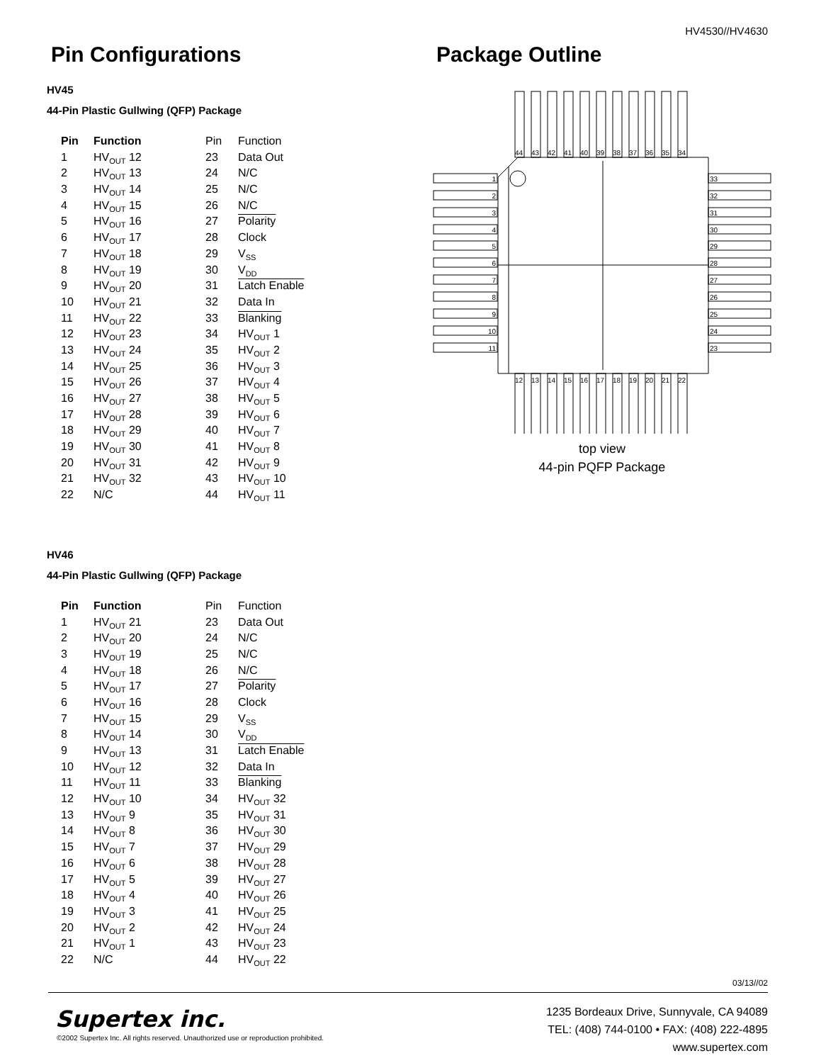HV4530//HV4630
Pin Configurations
HV45
44-Pin Plastic Gullwing (QFP) Package
| Pin | Function | Pin | Function |
| 1 | HV<sub>OUT</sub> 12 | 23 | Data Out |
| 2 | HV<sub>OUT</sub> 13 | 24 | N/C |
| 3 | HV<sub>OUT</sub> 14 | 25 | N/C |
| 4 | HV<sub>OUT</sub> 15 | 26 | N/C |
| 5 | HV<sub>OUT</sub> 16 | 27 | Polarity |
| 6 | HV<sub>OUT</sub> 17 | 28 | Clock |
| 7 | HV<sub>OUT</sub> 18 | 29 | V<sub>SS</sub> |
| 8 | HV<sub>OUT</sub> 19 | 30 | V<sub>DD</sub> |
| 9 | HV<sub>OUT</sub> 20 | 31 | Latch Enable |
| 10 | HV<sub>OUT</sub> 21 | 32 | Data In |
| 11 | HV<sub>OUT</sub> 22 | 33 | Blanking |
| 12 | HV<sub>OUT</sub> 23 | 34 | HV<sub>OUT</sub> 1 |
| 13 | HV<sub>OUT</sub> 24 | 35 | HV<sub>OUT</sub> 2 |
| 14 | HV<sub>OUT</sub> 25 | 36 | HV<sub>OUT</sub> 3 |
| 15 | HV<sub>OUT</sub> 26 | 37 | HV<sub>OUT</sub> 4 |
| 16 | HV<sub>OUT</sub> 27 | 38 | HV<sub>OUT</sub> 5 |
| 17 | HV<sub>OUT</sub> 28 | 39 | HV<sub>OUT</sub> 6 |
| 18 | HV<sub>OUT</sub> 29 | 40 | HV<sub>OUT</sub> 7 |
| 19 | HV<sub>OUT</sub> 30 | 41 | HV<sub>OUT</sub> 8 |
| 20 | HV<sub>OUT</sub> 31 | 42 | HV<sub>OUT</sub> 9 |
| 21 | HV<sub>OUT</sub> 32 | 43 | HV<sub>OUT</sub> 10 |
| 22 | N/C | 44 | HV<sub>OUT</sub> 11 |
HV46
44-Pin Plastic Gullwing (QFP) Package
| Pin | Function | Pin | Function |
| 1 | HV<sub>OUT</sub> 21 | 23 | Data Out |
| 2 | HV<sub>OUT</sub> 20 | 24 | N/C |
| 3 | HV<sub>OUT</sub> 19 | 25 | N/C |
| 4 | HV<sub>OUT</sub> 18 | 26 | N/C |
| 5 | HV<sub>OUT</sub> 17 | 27 | Polarity |
| 6 | HV<sub>OUT</sub> 16 | 28 | Clock |
| 7 | HV<sub>OUT</sub> 15 | 29 | V<sub>SS</sub> |
| 8 | HV<sub>OUT</sub> 14 | 30 | V<sub>DD</sub> |
| 9 | HV<sub>OUT</sub> 13 | 31 | Latch Enable |
| 10 | HV<sub>OUT</sub> 12 | 32 | Data In |
| 11 | HV<sub>OUT</sub> 11 | 33 | Blanking |
| 12 | HV<sub>OUT</sub> 10 | 34 | HV<sub>OUT</sub> 32 |
| 13 | HV<sub>OUT</sub> 9 | 35 | HV<sub>OUT</sub> 31 |
| 14 | HV<sub>OUT</sub> 8 | 36 | HV<sub>OUT</sub> 30 |
| 15 | HV<sub>OUT</sub> 7 | 37 | HV<sub>OUT</sub> 29 |
| 16 | HV<sub>OUT</sub> 6 | 38 | HV<sub>OUT</sub> 28 |
| 17 | HV<sub>OUT</sub> 5 | 39 | HV<sub>OUT</sub> 27 |
| 18 | HV<sub>OUT</sub> 4 | 40 | HV<sub>OUT</sub> 26 |
| 19 | HV<sub>OUT</sub> 3 | 41 | HV<sub>OUT</sub> 25 |
| 20 | HV<sub>OUT</sub> 2 | 42 | HV<sub>OUT</sub> 24 |
| 21 | HV<sub>OUT</sub> 1 | 43 | HV<sub>OUT</sub> 23 |
| 22 | N/C | 44 | HV<sub>OUT</sub> 22 |
Package Outline
1
2
3
4
5
6
7
8
9
10
11
33
32
31
30
29
28
27
26
25
24
23
44
43
42
41
40
39
38
37
36
35
34
12
13
14
15
16
17
18
19
20
21
22
top view
44-pin PQFP Package
03/13//02
Supertex inc.
©2002 Supertex Inc. All rights reserved. Unauthorized use or reproduction prohibited.
1235 Bordeaux Drive, Sunnyvale, CA 94089
TEL: (408) 744-0100 • FAX: (408) 222-4895
www.supertex.com